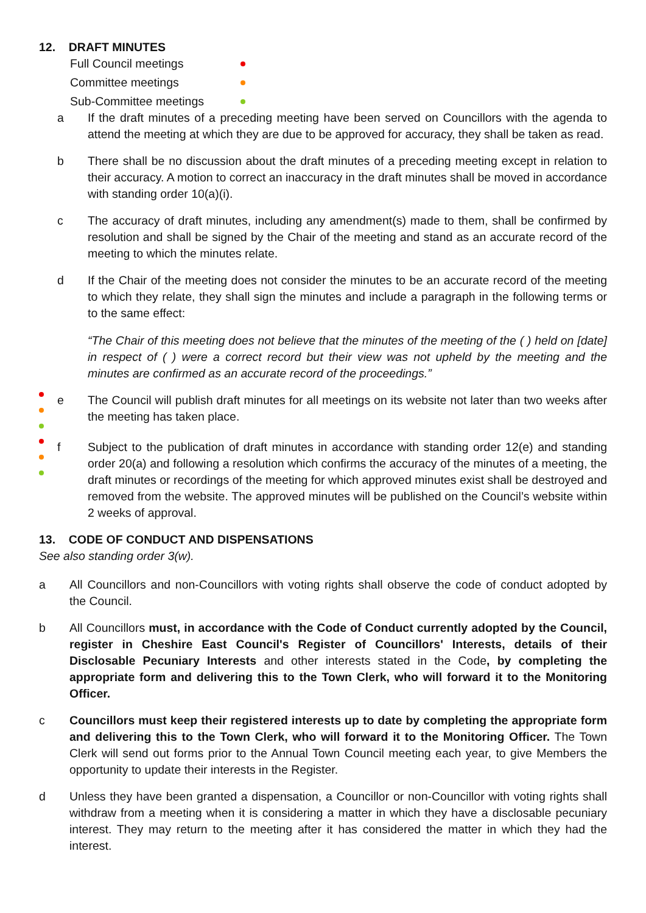12. DRAFT MINUTES
Full Council meetings
Committee meetings
Sub-Committee meetings
a If the draft minutes of a preceding meeting have been served on Councillors with the agenda to attend the meeting at which they are due to be approved for accuracy, they shall be taken as read.
b There shall be no discussion about the draft minutes of a preceding meeting except in relation to their accuracy. A motion to correct an inaccuracy in the draft minutes shall be moved in accordance with standing order 10(a)(i).
c The accuracy of draft minutes, including any amendment(s) made to them, shall be confirmed by resolution and shall be signed by the Chair of the meeting and stand as an accurate record of the meeting to which the minutes relate.
d If the Chair of the meeting does not consider the minutes to be an accurate record of the meeting to which they relate, they shall sign the minutes and include a paragraph in the following terms or to the same effect:
“The Chair of this meeting does not believe that the minutes of the meeting of the ( ) held on [date] in respect of ( ) were a correct record but their view was not upheld by the meeting and the minutes are confirmed as an accurate record of the proceedings.”
e The Council will publish draft minutes for all meetings on its website not later than two weeks after the meeting has taken place.
f Subject to the publication of draft minutes in accordance with standing order 12(e) and standing order 20(a) and following a resolution which confirms the accuracy of the minutes of a meeting, the draft minutes or recordings of the meeting for which approved minutes exist shall be destroyed and removed from the website. The approved minutes will be published on the Council’s website within 2 weeks of approval.
13. CODE OF CONDUCT AND DISPENSATIONS
See also standing order 3(w).
a All Councillors and non-Councillors with voting rights shall observe the code of conduct adopted by the Council.
b All Councillors must, in accordance with the Code of Conduct currently adopted by the Council, register in Cheshire East Council's Register of Councillors' Interests, details of their Disclosable Pecuniary Interests and other interests stated in the Code, by completing the appropriate form and delivering this to the Town Clerk, who will forward it to the Monitoring Officer.
c Councillors must keep their registered interests up to date by completing the appropriate form and delivering this to the Town Clerk, who will forward it to the Monitoring Officer. The Town Clerk will send out forms prior to the Annual Town Council meeting each year, to give Members the opportunity to update their interests in the Register.
d Unless they have been granted a dispensation, a Councillor or non-Councillor with voting rights shall withdraw from a meeting when it is considering a matter in which they have a disclosable pecuniary interest. They may return to the meeting after it has considered the matter in which they had the interest.